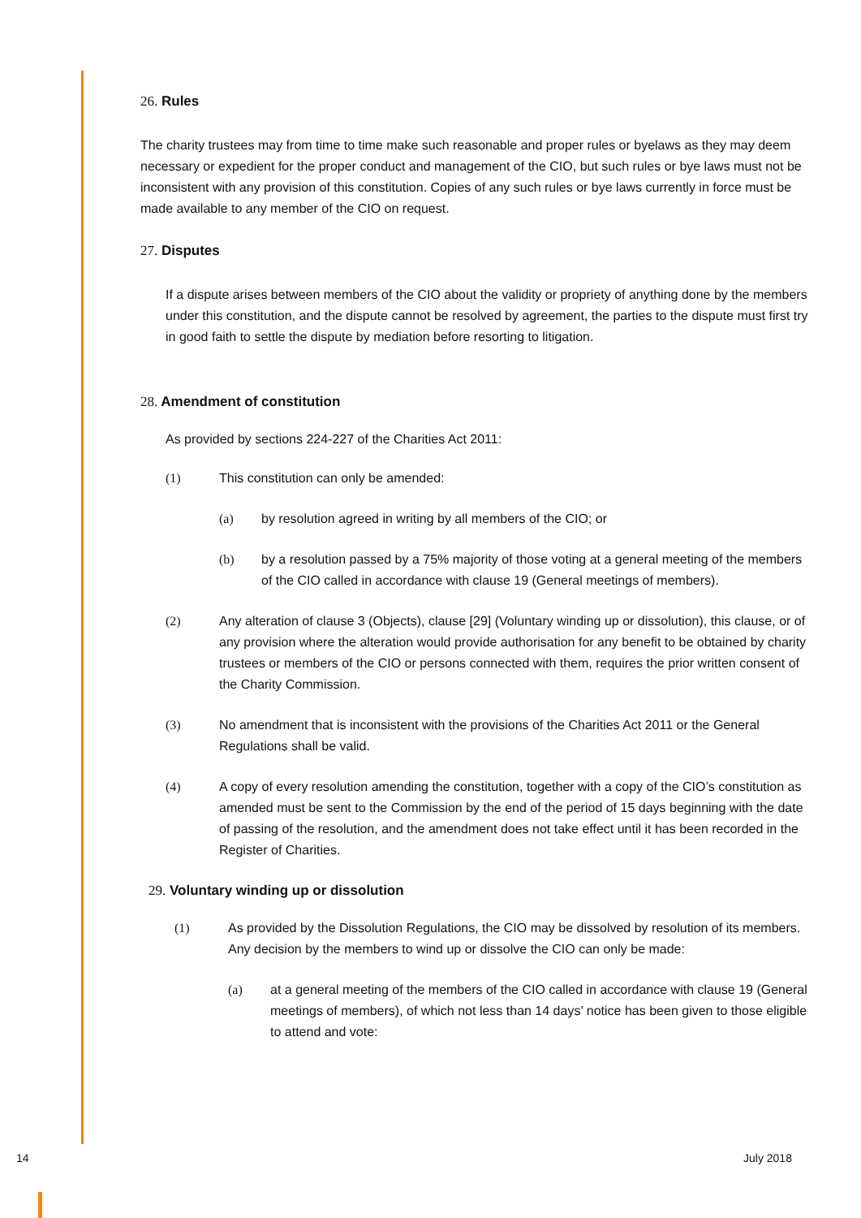26. Rules
The charity trustees may from time to time make such reasonable and proper rules or byelaws as they may deem necessary or expedient for the proper conduct and management of the CIO, but such rules or bye laws must not be inconsistent with any provision of this constitution. Copies of any such rules or bye laws currently in force must be made available to any member of the CIO on request.
27. Disputes
If a dispute arises between members of the CIO about the validity or propriety of anything done by the members under this constitution, and the dispute cannot be resolved by agreement, the parties to the dispute must first try in good faith to settle the dispute by mediation before resorting to litigation.
28. Amendment of constitution
As provided by sections 224-227 of the Charities Act 2011:
(1) This constitution can only be amended:
(a) by resolution agreed in writing by all members of the CIO; or
(b) by a resolution passed by a 75% majority of those voting at a general meeting of the members of the CIO called in accordance with clause 19 (General meetings of members).
(2) Any alteration of clause 3 (Objects), clause [29] (Voluntary winding up or dissolution), this clause, or of any provision where the alteration would provide authorisation for any benefit to be obtained by charity trustees or members of the CIO or persons connected with them, requires the prior written consent of the Charity Commission.
(3) No amendment that is inconsistent with the provisions of the Charities Act 2011 or the General Regulations shall be valid.
(4) A copy of every resolution amending the constitution, together with a copy of the CIO’s constitution as amended must be sent to the Commission by the end of the period of 15 days beginning with the date of passing of the resolution, and the amendment does not take effect until it has been recorded in the Register of Charities.
29. Voluntary winding up or dissolution
(1) As provided by the Dissolution Regulations, the CIO may be dissolved by resolution of its members. Any decision by the members to wind up or dissolve the CIO can only be made:
(a) at a general meeting of the members of the CIO called in accordance with clause 19 (General meetings of members), of which not less than 14 days’ notice has been given to those eligible to attend and vote:
14 July 2018